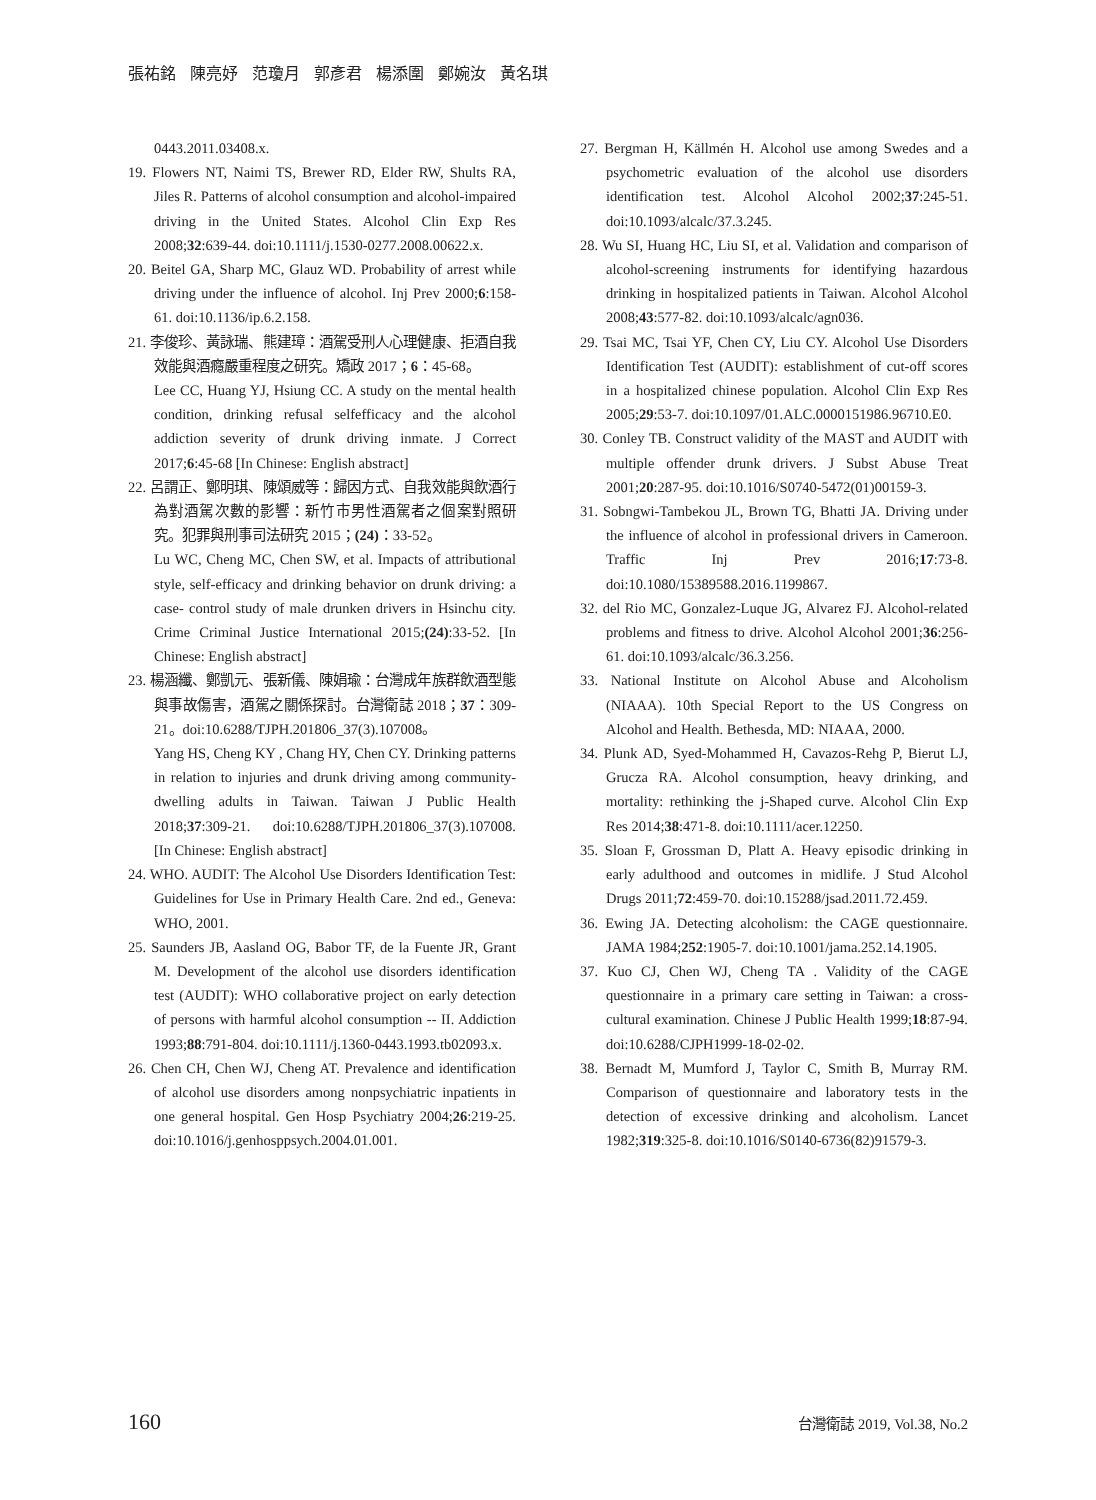張祐銘 陳亮妤 范瓊月 郭彥君 楊添圍 鄭婉汝 黃名琪
0443.2011.03408.x.
19. Flowers NT, Naimi TS, Brewer RD, Elder RW, Shults RA, Jiles R. Patterns of alcohol consumption and alcohol-impaired driving in the United States. Alcohol Clin Exp Res 2008;32:639-44. doi:10.1111/j.1530-0277.2008.00622.x.
20. Beitel GA, Sharp MC, Glauz WD. Probability of arrest while driving under the influence of alcohol. Inj Prev 2000;6:158-61. doi:10.1136/ip.6.2.158.
21. 李俊珍、黃詠瑞、熊建璋：酒駕受刑人心理健康、拒酒自我效能與酒癮嚴重程度之研究。矯政 2017；6：45-68。
Lee CC, Huang YJ, Hsiung CC. A study on the mental health condition, drinking refusal selfefficacy and the alcohol addiction severity of drunk driving inmate. J Correct 2017;6:45-68 [In Chinese: English abstract]
22. 呂謂正、鄭明琪、陳頌威等：歸因方式、自我效能與飲酒行為對酒駕次數的影響：新竹市男性酒駕者之個案對照研究。犯罪與刑事司法研究 2015；(24)：33-52。
Lu WC, Cheng MC, Chen SW, et al. Impacts of attributional style, self-efficacy and drinking behavior on drunk driving: a case- control study of male drunken drivers in Hsinchu city. Crime Criminal Justice International 2015;(24):33-52. [In Chinese: English abstract]
23. 楊涵纖、鄭凱元、張新儀、陳娟瑜：台灣成年族群飲酒型態與事故傷害，酒駕之關係探討。台灣衛誌 2018；37：309-21。doi:10.6288/TJPH.201806_37(3).107008。
Yang HS, Cheng KY , Chang HY, Chen CY. Drinking patterns in relation to injuries and drunk driving among community-dwelling adults in Taiwan. Taiwan J Public Health 2018;37:309-21. doi:10.6288/TJPH.201806_37(3).107008. [In Chinese: English abstract]
24. WHO. AUDIT: The Alcohol Use Disorders Identification Test: Guidelines for Use in Primary Health Care. 2nd ed., Geneva: WHO, 2001.
25. Saunders JB, Aasland OG, Babor TF, de la Fuente JR, Grant M. Development of the alcohol use disorders identification test (AUDIT): WHO collaborative project on early detection of persons with harmful alcohol consumption -- II. Addiction 1993;88:791-804. doi:10.1111/j.1360-0443.1993.tb02093.x.
26. Chen CH, Chen WJ, Cheng AT. Prevalence and identification of alcohol use disorders among nonpsychiatric inpatients in one general hospital. Gen Hosp Psychiatry 2004;26:219-25. doi:10.1016/j.genhosppsych.2004.01.001.
27. Bergman H, Källmén H. Alcohol use among Swedes and a psychometric evaluation of the alcohol use disorders identification test. Alcohol Alcohol 2002;37:245-51. doi:10.1093/alcalc/37.3.245.
28. Wu SI, Huang HC, Liu SI, et al. Validation and comparison of alcohol-screening instruments for identifying hazardous drinking in hospitalized patients in Taiwan. Alcohol Alcohol 2008;43:577-82. doi:10.1093/alcalc/agn036.
29. Tsai MC, Tsai YF, Chen CY, Liu CY. Alcohol Use Disorders Identification Test (AUDIT): establishment of cut-off scores in a hospitalized chinese population. Alcohol Clin Exp Res 2005;29:53-7. doi:10.1097/01.ALC.0000151986.96710.E0.
30. Conley TB. Construct validity of the MAST and AUDIT with multiple offender drunk drivers. J Subst Abuse Treat 2001;20:287-95. doi:10.1016/S0740-5472(01)00159-3.
31. Sobngwi-Tambekou JL, Brown TG, Bhatti JA. Driving under the influence of alcohol in professional drivers in Cameroon. Traffic Inj Prev 2016;17:73-8. doi:10.1080/15389588.2016.1199867.
32. del Rio MC, Gonzalez-Luque JG, Alvarez FJ. Alcohol-related problems and fitness to drive. Alcohol Alcohol 2001;36:256-61. doi:10.1093/alcalc/36.3.256.
33. National Institute on Alcohol Abuse and Alcoholism (NIAAA). 10th Special Report to the US Congress on Alcohol and Health. Bethesda, MD: NIAAA, 2000.
34. Plunk AD, Syed-Mohammed H, Cavazos-Rehg P, Bierut LJ, Grucza RA. Alcohol consumption, heavy drinking, and mortality: rethinking the j-Shaped curve. Alcohol Clin Exp Res 2014;38:471-8. doi:10.1111/acer.12250.
35. Sloan F, Grossman D, Platt A. Heavy episodic drinking in early adulthood and outcomes in midlife. J Stud Alcohol Drugs 2011;72:459-70. doi:10.15288/jsad.2011.72.459.
36. Ewing JA. Detecting alcoholism: the CAGE questionnaire. JAMA 1984;252:1905-7. doi:10.1001/jama.252.14.1905.
37. Kuo CJ, Chen WJ, Cheng TA . Validity of the CAGE questionnaire in a primary care setting in Taiwan: a cross-cultural examination. Chinese J Public Health 1999;18:87-94. doi:10.6288/CJPH1999-18-02-02.
38. Bernadt M, Mumford J, Taylor C, Smith B, Murray RM. Comparison of questionnaire and laboratory tests in the detection of excessive drinking and alcoholism. Lancet 1982;319:325-8. doi:10.1016/S0140-6736(82)91579-3.
160 台灣衛誌 2019, Vol.38, No.2